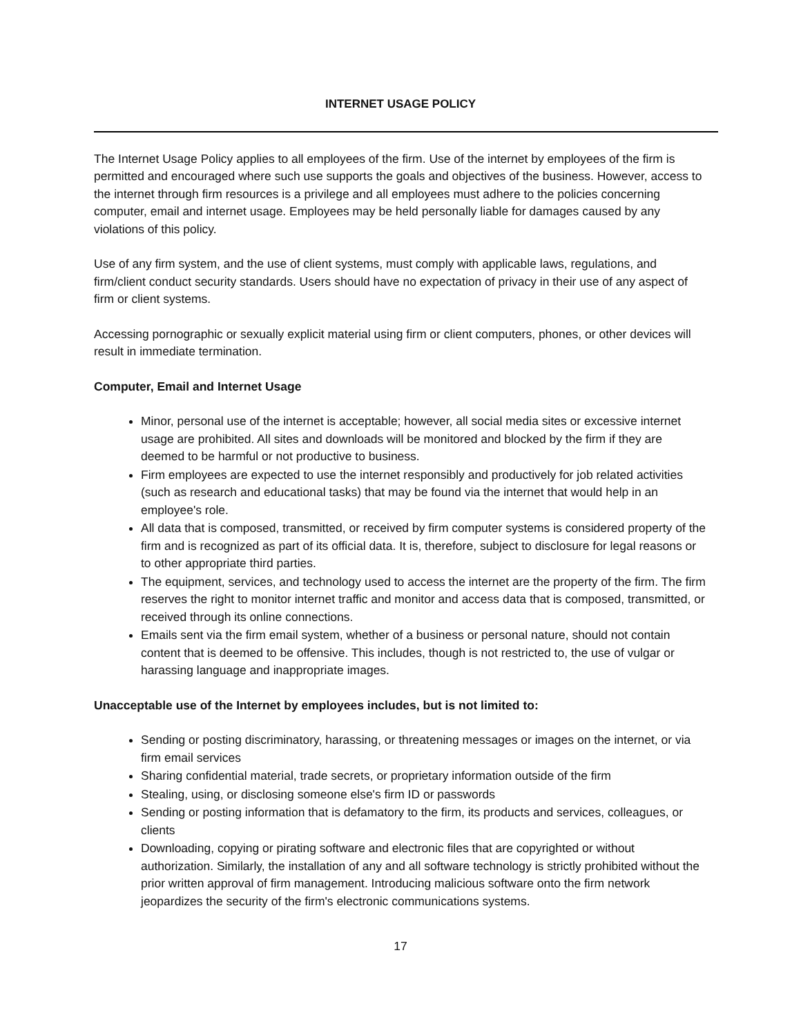INTERNET USAGE POLICY
The Internet Usage Policy applies to all employees of the firm. Use of the internet by employees of the firm is permitted and encouraged where such use supports the goals and objectives of the business. However, access to the internet through firm resources is a privilege and all employees must adhere to the policies concerning computer, email and internet usage. Employees may be held personally liable for damages caused by any violations of this policy.
Use of any firm system, and the use of client systems, must comply with applicable laws, regulations, and firm/client conduct security standards. Users should have no expectation of privacy in their use of any aspect of firm or client systems.
Accessing pornographic or sexually explicit material using firm or client computers, phones, or other devices will result in immediate termination.
Computer, Email and Internet Usage
Minor, personal use of the internet is acceptable; however, all social media sites or excessive internet usage are prohibited. All sites and downloads will be monitored and blocked by the firm if they are deemed to be harmful or not productive to business.
Firm employees are expected to use the internet responsibly and productively for job related activities (such as research and educational tasks) that may be found via the internet that would help in an employee's role.
All data that is composed, transmitted, or received by firm computer systems is considered property of the firm and is recognized as part of its official data. It is, therefore, subject to disclosure for legal reasons or to other appropriate third parties.
The equipment, services, and technology used to access the internet are the property of the firm. The firm reserves the right to monitor internet traffic and monitor and access data that is composed, transmitted, or received through its online connections.
Emails sent via the firm email system, whether of a business or personal nature, should not contain content that is deemed to be offensive. This includes, though is not restricted to, the use of vulgar or harassing language and inappropriate images.
Unacceptable use of the Internet by employees includes, but is not limited to:
Sending or posting discriminatory, harassing, or threatening messages or images on the internet, or via firm email services
Sharing confidential material, trade secrets, or proprietary information outside of the firm
Stealing, using, or disclosing someone else's firm ID or passwords
Sending or posting information that is defamatory to the firm, its products and services, colleagues, or clients
Downloading, copying or pirating software and electronic files that are copyrighted or without authorization. Similarly, the installation of any and all software technology is strictly prohibited without the prior written approval of firm management. Introducing malicious software onto the firm network jeopardizes the security of the firm's electronic communications systems.
17